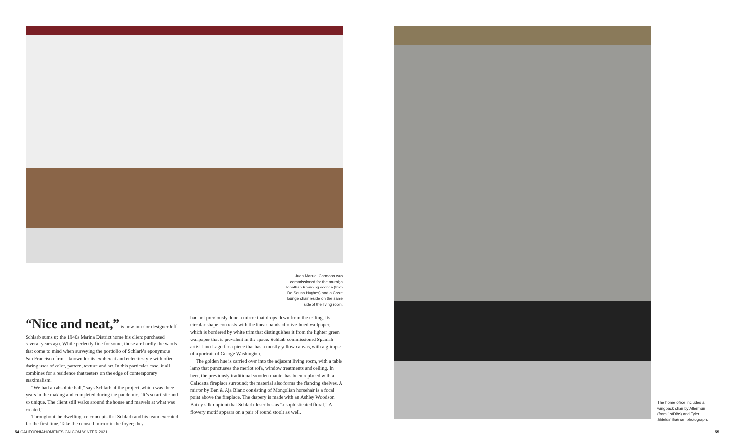Juan Manuel Carmona was commissioned for the mural; a Jonathan Browning sconce (from De Sousa Hughes) and a Caste lounge chair reside on the same side of the living room.
“Nice and neat,” is how interior designer Jeff Schlarb sums up the 1940s Marina District home his client purchased several years ago. While perfectly fine for some, those are hardly the words that come to mind when surveying the portfolio of Schlarb’s eponymous San Francisco firm—known for its exuberant and eclectic style with often daring uses of color, pattern, texture and art. In this particular case, it all combines for a residence that teeters on the edge of contemporary maximalism.
“We had an absolute ball,” says Schlarb of the project, which was three years in the making and completed during the pandemic. “It’s so artistic and so unique. The client still walks around the house and marvels at what was created.”
Throughout the dwelling are concepts that Schlarb and his team executed for the first time. Take the cerused mirror in the foyer; they
had not previously done a mirror that drops down from the ceiling. Its circular shape contrasts with the linear bands of olive-hued wallpaper, which is bordered by white trim that distinguishes it from the lighter green wallpaper that is prevalent in the space. Schlarb commissioned Spanish artist Lino Lago for a piece that has a mostly yellow canvas, with a glimpse of a portrait of George Washington.
The golden hue is carried over into the adjacent living room, with a table lamp that punctuates the merlot sofa, window treatments and ceiling. In here, the previously traditional wooden mantel has been replaced with a Calacatta fireplace surround; the material also forms the flanking shelves. A mirror by Ben & Aja Blanc consisting of Mongolian horsehair is a focal point above the fireplace. The drapery is made with an Ashley Woodson Bailey silk dupioni that Schlarb describes as “a sophisticated floral.” A flowery motif appears on a pair of round stools as well.
The home office includes a wingback chair by Allermuir (from 1stDibs) and Tyler Shields’ Batman photograph.
54 CALIFORNIAHOMEDESIGN.COM WINTER 2021
55